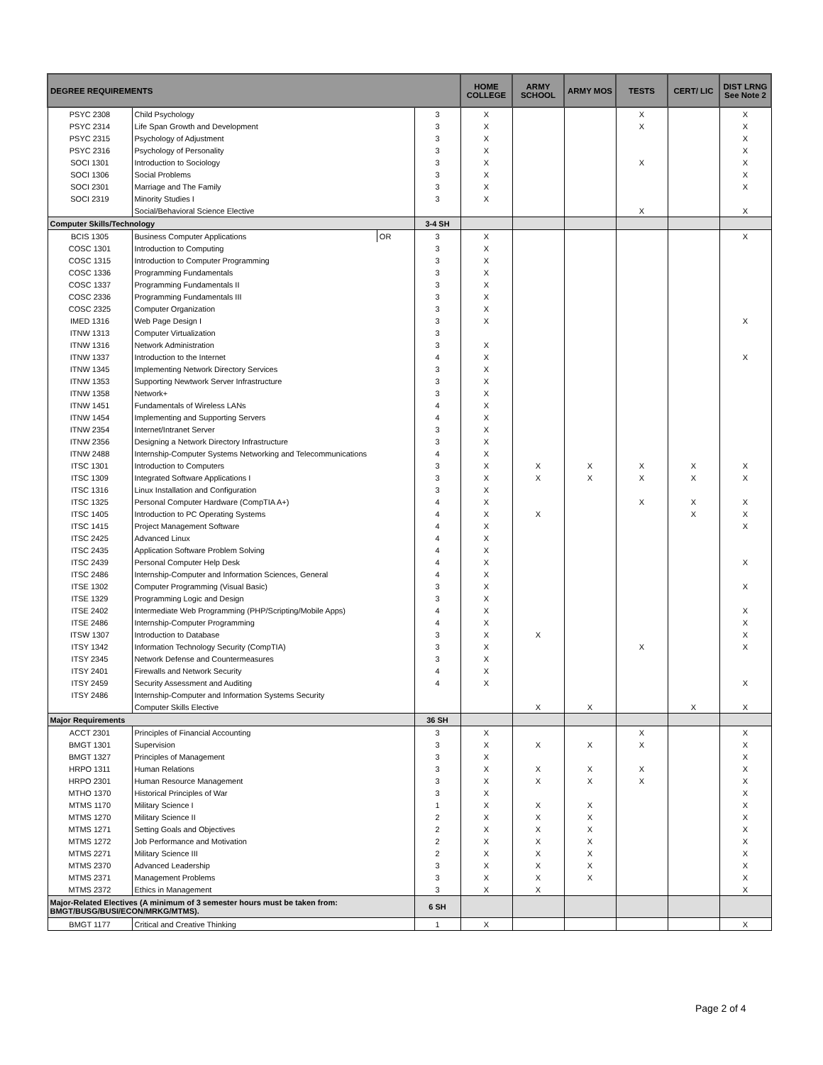| DEGREE REQUIREMENTS | | | | HOME COLLEGE | ARMY SCHOOL | ARMY MOS | TESTS | CERT/ LIC | DIST LRNG See Note 2 |
| --- | --- | --- | --- | --- | --- | --- | --- | --- | --- |
| PSYC 2308 | Child Psychology | | 3 | X | | | X | | X |
| PSYC 2314 | Life Span Growth and Development | | 3 | X | | | X | | X |
| PSYC 2315 | Psychology of Adjustment | | 3 | X | | | | | X |
| PSYC 2316 | Psychology of Personality | | 3 | X | | | | | X |
| SOCI 1301 | Introduction to Sociology | | 3 | X | | | X | | X |
| SOCI 1306 | Social Problems | | 3 | X | | | | | X |
| SOCI 2301 | Marriage and The Family | | 3 | X | | | | | X |
| SOCI 2319 | Minority Studies I | | 3 | X | | | | | |
| | Social/Behavioral Science Elective | | | | | | X | | X |
| Computer Skills/Technology | | | 3-4 SH | | | | | | |
| BCIS 1305 | Business Computer Applications | OR | 3 | X | | | | | X |
| COSC 1301 | Introduction to Computing | | 3 | X | | | | | |
| COSC 1315 | Introduction to Computer Programming | | 3 | X | | | | | |
| COSC 1336 | Programming Fundamentals | | 3 | X | | | | | |
| COSC 1337 | Programming Fundamentals II | | 3 | X | | | | | |
| COSC 2336 | Programming Fundamentals III | | 3 | X | | | | | |
| COSC 2325 | Computer Organization | | 3 | X | | | | | |
| IMED 1316 | Web Page Design I | | 3 | X | | | | | X |
| ITNW 1313 | Computer Virtualization | | 3 | | | | | | |
| ITNW 1316 | Network Administration | | 3 | X | | | | | |
| ITNW 1337 | Introduction to the Internet | | 4 | X | | | | | X |
| ITNW 1345 | Implementing Network Directory Services | | 3 | X | | | | | |
| ITNW 1353 | Supporting Newtwork Server Infrastructure | | 3 | X | | | | | |
| ITNW 1358 | Network+ | | 3 | X | | | | | |
| ITNW 1451 | Fundamentals of Wireless LANs | | 4 | X | | | | | |
| ITNW 1454 | Implementing and Supporting Servers | | 4 | X | | | | | |
| ITNW 2354 | Internet/Intranet Server | | 3 | X | | | | | |
| ITNW 2356 | Designing a Network Directory Infrastructure | | 3 | X | | | | | |
| ITNW 2488 | Internship-Computer Systems Networking and Telecommunications | | 4 | X | | | | | |
| ITSC 1301 | Introduction to Computers | | 3 | X | X | X | X | X | X |
| ITSC 1309 | Integrated Software Applications I | | 3 | X | X | X | X | X | X |
| ITSC 1316 | Linux Installation and Configuration | | 3 | X | | | | | |
| ITSC 1325 | Personal Computer Hardware (CompTIA A+) | | 4 | X | | | X | X | X |
| ITSC 1405 | Introduction to PC Operating Systems | | 4 | X | X | | | X | X |
| ITSC 1415 | Project Management Software | | 4 | X | | | | | X |
| ITSC 2425 | Advanced Linux | | 4 | X | | | | | |
| ITSC 2435 | Application Software Problem Solving | | 4 | X | | | | | |
| ITSC 2439 | Personal Computer Help Desk | | 4 | X | | | | | X |
| ITSC 2486 | Internship-Computer and Information Sciences, General | | 4 | X | | | | | |
| ITSE 1302 | Computer Programming (Visual Basic) | | 3 | X | | | | | X |
| ITSE 1329 | Programming Logic and Design | | 3 | X | | | | | |
| ITSE 2402 | Intermediate Web Programming (PHP/Scripting/Mobile Apps) | | 4 | X | | | | | X |
| ITSE 2486 | Internship-Computer Programming | | 4 | X | | | | | X |
| ITSW 1307 | Introduction to Database | | 3 | X | X | | | | X |
| ITSY 1342 | Information Technology Security (CompTIA) | | 3 | X | | | X | | X |
| ITSY 2345 | Network Defense and Countermeasures | | 3 | X | | | | | |
| ITSY 2401 | Firewalls and Network Security | | 4 | X | | | | | |
| ITSY 2459 | Security Assessment and Auditing | | 4 | X | | | | | X |
| ITSY 2486 | Internship-Computer and Information Systems Security | | | | | | | | |
| | Computer Skills Elective | | | | X | X | | X | X |
| Major Requirements | | | 36 SH | | | | | | |
| ACCT 2301 | Principles of Financial Accounting | | 3 | X | | | X | | X |
| BMGT 1301 | Supervision | | 3 | X | X | X | X | | X |
| BMGT 1327 | Principles of Management | | 3 | X | | | | | X |
| HRPO 1311 | Human Relations | | 3 | X | X | X | X | | X |
| HRPO 2301 | Human Resource Management | | 3 | X | X | X | X | | X |
| MTHO 1370 | Historical Principles of War | | 3 | X | | | | | X |
| MTMS 1170 | Military Science I | | 1 | X | X | X | | | X |
| MTMS 1270 | Military Science II | | 2 | X | X | X | | | X |
| MTMS 1271 | Setting Goals and Objectives | | 2 | X | X | X | | | X |
| MTMS 1272 | Job Performance and Motivation | | 2 | X | X | X | | | X |
| MTMS 2271 | Military Science III | | 2 | X | X | X | | | X |
| MTMS 2370 | Advanced Leadership | | 3 | X | X | X | | | X |
| MTMS 2371 | Management Problems | | 3 | X | X | X | | | X |
| MTMS 2372 | Ethics in Management | | 3 | X | X | | | | X |
| Major-Related Electives (A minimum of 3 semester hours must be taken from: BMGT/BUSG/BUSI/ECON/MRKG/MTMS). | | | 6 SH | | | | | | |
| BMGT 1177 | Critical and Creative Thinking | | 1 | X | | | | | X |
Page 2 of 4